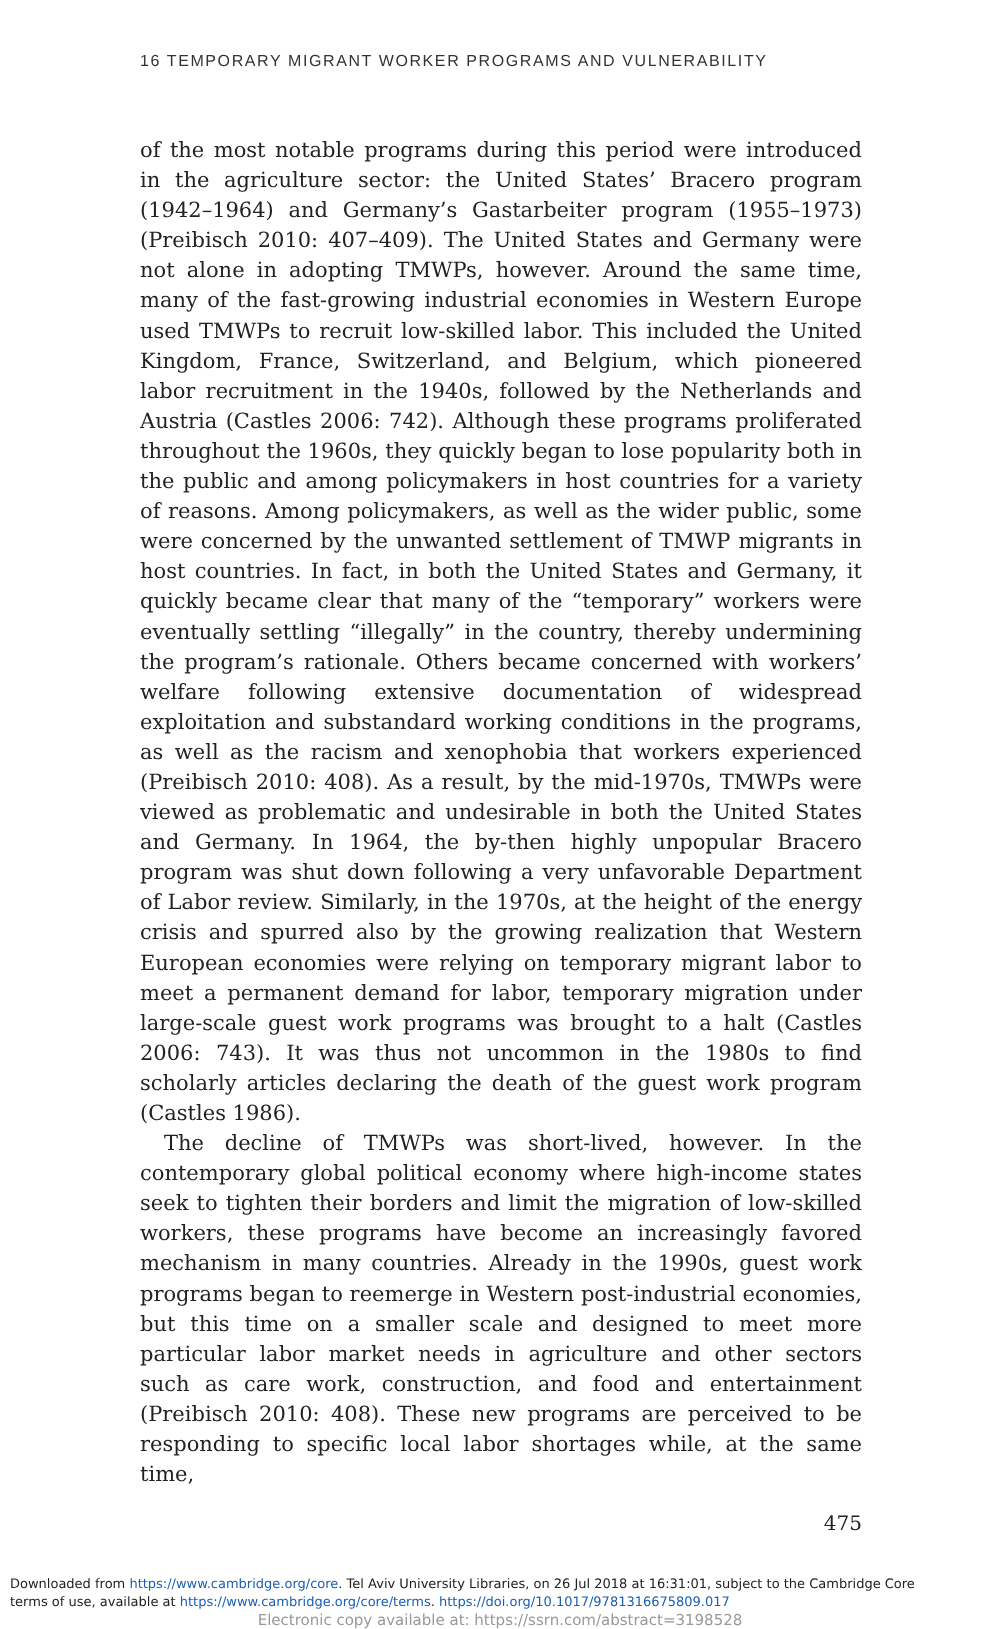16 TEMPORARY MIGRANT WORKER PROGRAMS AND VULNERABILITY
of the most notable programs during this period were introduced in the agriculture sector: the United States’ Bracero program (1942–1964) and Germany’s Gastarbeiter program (1955–1973) (Preibisch 2010: 407–409). The United States and Germany were not alone in adopting TMWPs, however. Around the same time, many of the fast-growing industrial economies in Western Europe used TMWPs to recruit low-skilled labor. This included the United Kingdom, France, Switzerland, and Belgium, which pioneered labor recruitment in the 1940s, followed by the Netherlands and Austria (Castles 2006: 742). Although these programs proliferated throughout the 1960s, they quickly began to lose popularity both in the public and among policymakers in host countries for a variety of reasons. Among policymakers, as well as the wider public, some were concerned by the unwanted settlement of TMWP migrants in host countries. In fact, in both the United States and Germany, it quickly became clear that many of the “temporary” workers were eventually settling “illegally” in the country, thereby undermining the program’s rationale. Others became concerned with workers’ welfare following extensive documentation of widespread exploitation and substandard working conditions in the programs, as well as the racism and xenophobia that workers experienced (Preibisch 2010: 408). As a result, by the mid-1970s, TMWPs were viewed as problematic and undesirable in both the United States and Germany. In 1964, the by-then highly unpopular Bracero program was shut down following a very unfavorable Department of Labor review. Similarly, in the 1970s, at the height of the energy crisis and spurred also by the growing realization that Western European economies were relying on temporary migrant labor to meet a permanent demand for labor, temporary migration under large-scale guest work programs was brought to a halt (Castles 2006: 743). It was thus not uncommon in the 1980s to find scholarly articles declaring the death of the guest work program (Castles 1986).
The decline of TMWPs was short-lived, however. In the contemporary global political economy where high-income states seek to tighten their borders and limit the migration of low-skilled workers, these programs have become an increasingly favored mechanism in many countries. Already in the 1990s, guest work programs began to reemerge in Western post-industrial economies, but this time on a smaller scale and designed to meet more particular labor market needs in agriculture and other sectors such as care work, construction, and food and entertainment (Preibisch 2010: 408). These new programs are perceived to be responding to specific local labor shortages while, at the same time,
475
Downloaded from https://www.cambridge.org/core. Tel Aviv University Libraries, on 26 Jul 2018 at 16:31:01, subject to the Cambridge Core
terms of use, available at https://www.cambridge.org/core/terms. https://doi.org/10.1017/9781316675809.017
Electronic copy available at: https://ssrn.com/abstract=3198528